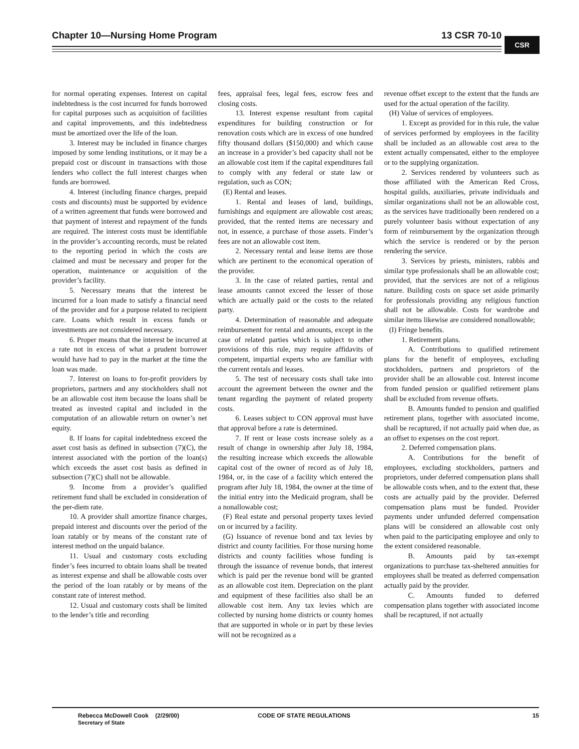Chapter 10—Nursing Home Program 13 CSR 70-10 CSR
for normal operating expenses. Interest on capital indebtedness is the cost incurred for funds borrowed for capital purposes such as acquisition of facilities and capital improvements, and this indebtedness must be amortized over the life of the loan.
3. Interest may be included in finance charges imposed by some lending institutions, or it may be a prepaid cost or discount in transactions with those lenders who collect the full interest charges when funds are borrowed.
4. Interest (including finance charges, prepaid costs and discounts) must be supported by evidence of a written agreement that funds were borrowed and that payment of interest and repayment of the funds are required. The interest costs must be identifiable in the provider’s accounting records, must be related to the reporting period in which the costs are claimed and must be necessary and proper for the operation, maintenance or acquisition of the provider’s facility.
5. Necessary means that the interest be incurred for a loan made to satisfy a financial need of the provider and for a purpose related to recipient care. Loans which result in excess funds or investments are not considered necessary.
6. Proper means that the interest be incurred at a rate not in excess of what a prudent borrower would have had to pay in the market at the time the loan was made.
7. Interest on loans to for-profit providers by proprietors, partners and any stockholders shall not be an allowable cost item because the loans shall be treated as invested capital and included in the computation of an allowable return on owner’s net equity.
8. If loans for capital indebtedness exceed the asset cost basis as defined in subsection (7)(C), the interest associated with the portion of the loan(s) which exceeds the asset cost basis as defined in subsection (7)(C) shall not be allowable.
9. Income from a provider’s qualified retirement fund shall be excluded in consideration of the per-diem rate.
10. A provider shall amortize finance charges, prepaid interest and discounts over the period of the loan ratably or by means of the constant rate of interest method on the unpaid balance.
11. Usual and customary costs excluding finder’s fees incurred to obtain loans shall be treated as interest expense and shall be allowable costs over the period of the loan ratably or by means of the constant rate of interest method.
12. Usual and customary costs shall be limited to the lender’s title and recording
fees, appraisal fees, legal fees, escrow fees and closing costs.
13. Interest expense resultant from capital expenditures for building construction or for renovation costs which are in excess of one hundred fifty thousand dollars ($150,000) and which cause an increase in a provider’s bed capacity shall not be an allowable cost item if the capital expenditures fail to comply with any federal or state law or regulation, such as CON;
(E) Rental and leases.
1. Rental and leases of land, buildings, furnishings and equipment are allowable cost areas; provided, that the rented items are necessary and not, in essence, a purchase of those assets. Finder’s fees are not an allowable cost item.
2. Necessary rental and lease items are those which are pertinent to the economical operation of the provider.
3. In the case of related parties, rental and lease amounts cannot exceed the lesser of those which are actually paid or the costs to the related party.
4. Determination of reasonable and adequate reimbursement for rental and amounts, except in the case of related parties which is subject to other provisions of this rule, may require affidavits of competent, impartial experts who are familiar with the current rentals and leases.
5. The test of necessary costs shall take into account the agreement between the owner and the tenant regarding the payment of related property costs.
6. Leases subject to CON approval must have that approval before a rate is determined.
7. If rent or lease costs increase solely as a result of change in ownership after July 18, 1984, the resulting increase which exceeds the allowable capital cost of the owner of record as of July 18, 1984, or, in the case of a facility which entered the program after July 18, 1984, the owner at the time of the initial entry into the Medicaid program, shall be a nonallowable cost;
(F) Real estate and personal property taxes levied on or incurred by a facility.
(G) Issuance of revenue bond and tax levies by district and county facilities. For those nursing home districts and county facilities whose funding is through the issuance of revenue bonds, that interest which is paid per the revenue bond will be granted as an allowable cost item. Depreciation on the plant and equipment of these facilities also shall be an allowable cost item. Any tax levies which are collected by nursing home districts or county homes that are supported in whole or in part by these levies will not be recognized as a
revenue offset except to the extent that the funds are used for the actual operation of the facility.
(H) Value of services of employees.
1. Except as provided for in this rule, the value of services performed by employees in the facility shall be included as an allowable cost area to the extent actually compensated, either to the employee or to the supplying organization.
2. Services rendered by volunteers such as those affiliated with the American Red Cross, hospital guilds, auxiliaries, private individuals and similar organizations shall not be an allowable cost, as the services have traditionally been rendered on a purely volunteer basis without expectation of any form of reimbursement by the organization through which the service is rendered or by the person rendering the service.
3. Services by priests, ministers, rabbis and similar type professionals shall be an allowable cost; provided, that the services are not of a religious nature. Building costs on space set aside primarily for professionals providing any religious function shall not be allowable. Costs for wardrobe and similar items likewise are considered nonallowable;
(I) Fringe benefits.
1. Retirement plans.
A. Contributions to qualified retirement plans for the benefit of employees, excluding stockholders, partners and proprietors of the provider shall be an allowable cost. Interest income from funded pension or qualified retirement plans shall be excluded from revenue offsets.
B. Amounts funded to pension and qualified retirement plans, together with associated income, shall be recaptured, if not actually paid when due, as an offset to expenses on the cost report.
2. Deferred compensation plans.
A. Contributions for the benefit of employees, excluding stockholders, partners and proprietors, under deferred compensation plans shall be allowable costs when, and to the extent that, these costs are actually paid by the provider. Deferred compensation plans must be funded. Provider payments under unfunded deferred compensation plans will be considered an allowable cost only when paid to the participating employee and only to the extent considered reasonable.
B. Amounts paid by tax-exempt organizations to purchase tax-sheltered annuities for employees shall be treated as deferred compensation actually paid by the provider.
C. Amounts funded to deferred compensation plans together with associated income shall be recaptured, if not actually
Rebecca McDowell Cook (2/29/00)
Secretary of State
CODE OF STATE REGULATIONS 15